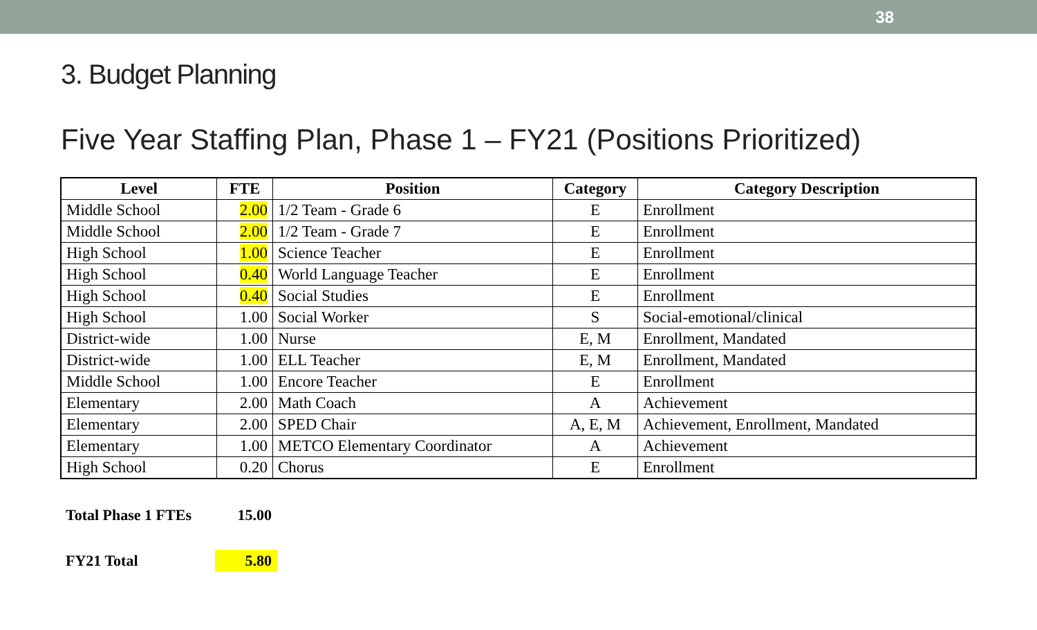38
3. Budget Planning
Five Year Staffing Plan, Phase 1 – FY21 (Positions Prioritized)
| Level | FTE | Position | Category | Category Description |
| --- | --- | --- | --- | --- |
| Middle School | 2.00 | 1/2 Team - Grade 6 | E | Enrollment |
| Middle School | 2.00 | 1/2 Team - Grade 7 | E | Enrollment |
| High School | 1.00 | Science Teacher | E | Enrollment |
| High School | 0.40 | World Language Teacher | E | Enrollment |
| High School | 0.40 | Social Studies | E | Enrollment |
| High School | 1.00 | Social Worker | S | Social-emotional/clinical |
| District-wide | 1.00 | Nurse | E, M | Enrollment, Mandated |
| District-wide | 1.00 | ELL Teacher | E, M | Enrollment, Mandated |
| Middle School | 1.00 | Encore Teacher | E | Enrollment |
| Elementary | 2.00 | Math Coach | A | Achievement |
| Elementary | 2.00 | SPED Chair | A, E, M | Achievement, Enrollment, Mandated |
| Elementary | 1.00 | METCO Elementary Coordinator | A | Achievement |
| High School | 0.20 | Chorus | E | Enrollment |
Total Phase 1 FTEs 15.00
FY21 Total 5.80